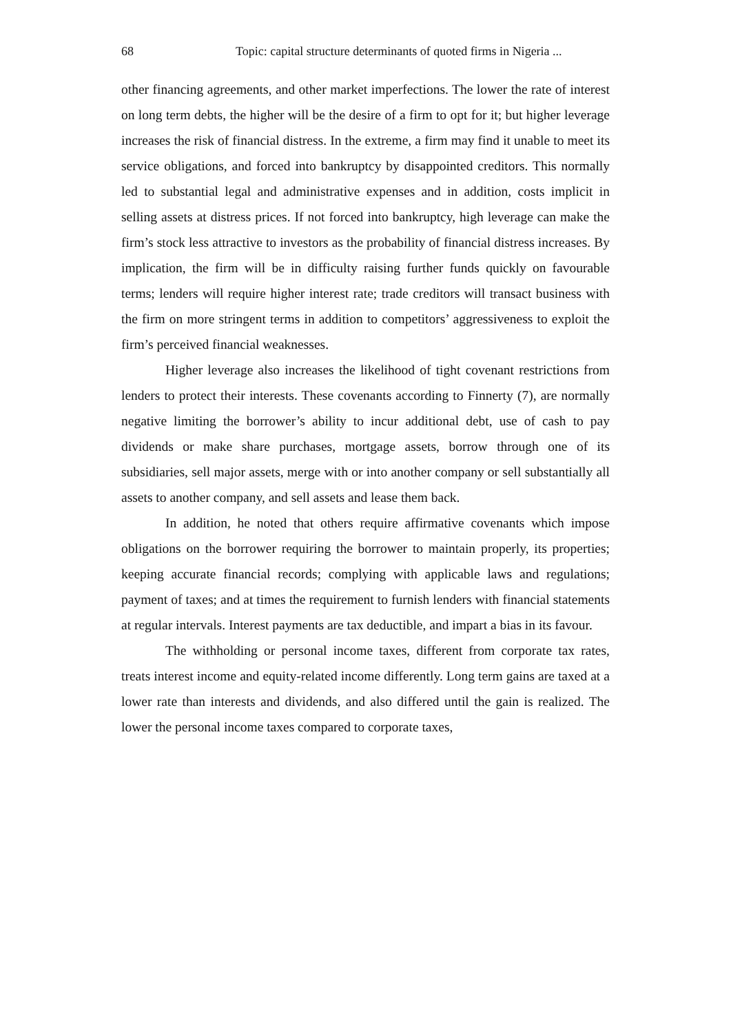68 Topic: capital structure determinants of quoted firms in Nigeria ...
other financing agreements, and other market imperfections. The lower the rate of interest on long term debts, the higher will be the desire of a firm to opt for it; but higher leverage increases the risk of financial distress. In the extreme, a firm may find it unable to meet its service obligations, and forced into bankruptcy by disappointed creditors. This normally led to substantial legal and administrative expenses and in addition, costs implicit in selling assets at distress prices. If not forced into bankruptcy, high leverage can make the firm’s stock less attractive to investors as the probability of financial distress increases. By implication, the firm will be in difficulty raising further funds quickly on favourable terms; lenders will require higher interest rate; trade creditors will transact business with the firm on more stringent terms in addition to competitors’ aggressiveness to exploit the firm’s perceived financial weaknesses.
Higher leverage also increases the likelihood of tight covenant restrictions from lenders to protect their interests. These covenants according to Finnerty (7), are normally negative limiting the borrower’s ability to incur additional debt, use of cash to pay dividends or make share purchases, mortgage assets, borrow through one of its subsidiaries, sell major assets, merge with or into another company or sell substantially all assets to another company, and sell assets and lease them back.
In addition, he noted that others require affirmative covenants which impose obligations on the borrower requiring the borrower to maintain properly, its properties; keeping accurate financial records; complying with applicable laws and regulations; payment of taxes; and at times the requirement to furnish lenders with financial statements at regular intervals. Interest payments are tax deductible, and impart a bias in its favour.
The withholding or personal income taxes, different from corporate tax rates, treats interest income and equity-related income differently. Long term gains are taxed at a lower rate than interests and dividends, and also differed until the gain is realized. The lower the personal income taxes compared to corporate taxes,